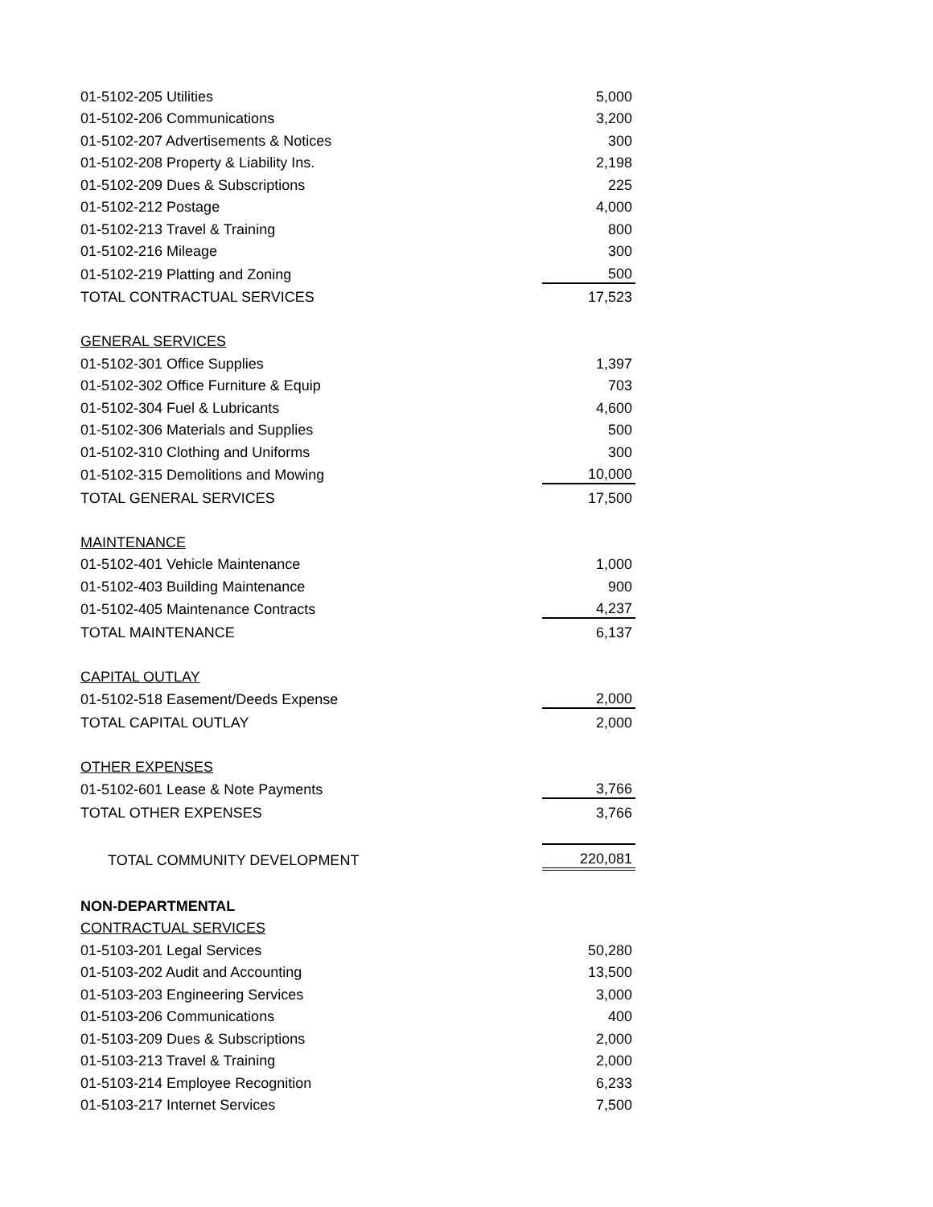| 01-5102-205 Utilities | 5,000 |
| 01-5102-206 Communications | 3,200 |
| 01-5102-207 Advertisements & Notices | 300 |
| 01-5102-208 Property & Liability Ins. | 2,198 |
| 01-5102-209 Dues & Subscriptions | 225 |
| 01-5102-212 Postage | 4,000 |
| 01-5102-213 Travel & Training | 800 |
| 01-5102-216 Mileage | 300 |
| 01-5102-219 Platting and Zoning | 500 |
| TOTAL CONTRACTUAL SERVICES | 17,523 |
| GENERAL SERVICES | |
| 01-5102-301 Office Supplies | 1,397 |
| 01-5102-302 Office Furniture & Equip | 703 |
| 01-5102-304 Fuel & Lubricants | 4,600 |
| 01-5102-306 Materials and Supplies | 500 |
| 01-5102-310 Clothing and Uniforms | 300 |
| 01-5102-315 Demolitions and Mowing | 10,000 |
| TOTAL GENERAL SERVICES | 17,500 |
| MAINTENANCE | |
| 01-5102-401 Vehicle Maintenance | 1,000 |
| 01-5102-403 Building Maintenance | 900 |
| 01-5102-405 Maintenance Contracts | 4,237 |
| TOTAL MAINTENANCE | 6,137 |
| CAPITAL OUTLAY | |
| 01-5102-518 Easement/Deeds Expense | 2,000 |
| TOTAL CAPITAL OUTLAY | 2,000 |
| OTHER EXPENSES | |
| 01-5102-601 Lease & Note Payments | 3,766 |
| TOTAL OTHER EXPENSES | 3,766 |
| TOTAL COMMUNITY DEVELOPMENT | 220,081 |
| NON-DEPARTMENTAL | |
| CONTRACTUAL SERVICES | |
| 01-5103-201 Legal Services | 50,280 |
| 01-5103-202 Audit and Accounting | 13,500 |
| 01-5103-203 Engineering Services | 3,000 |
| 01-5103-206 Communications | 400 |
| 01-5103-209 Dues & Subscriptions | 2,000 |
| 01-5103-213 Travel & Training | 2,000 |
| 01-5103-214 Employee Recognition | 6,233 |
| 01-5103-217 Internet Services | 7,500 |